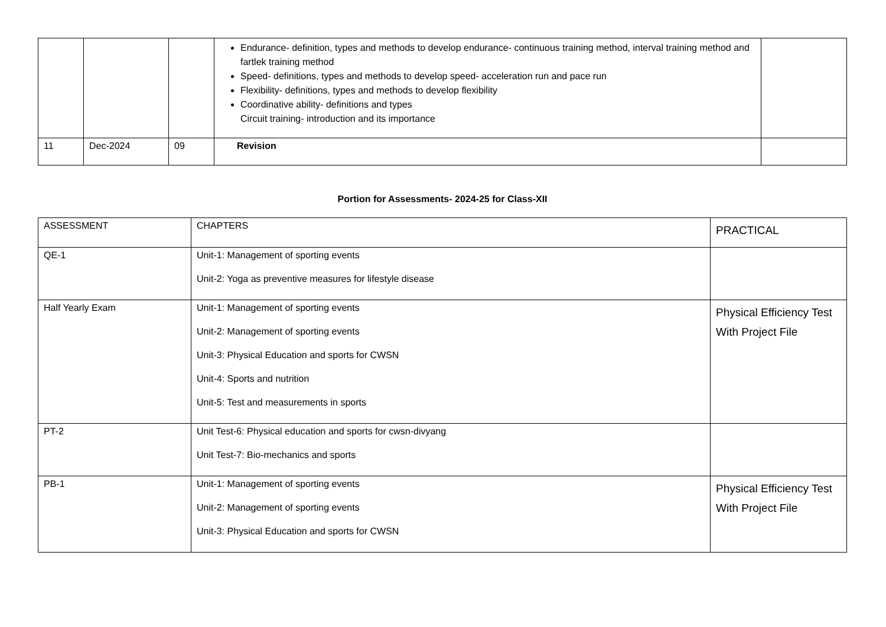| | | | Endurance- definition, types and methods to develop endurance- continuous training method, interval training method and fartlek training method Speed- definitions, types and methods to develop speed- acceleration run and pace run Flexibility- definitions, types and methods to develop flexibility Coordinative ability- definitions and types Circuit training- introduction and its importance | |
| 11 | Dec-2024 | 09 | Revision | |
Portion for Assessments- 2024-25 for Class-XII
| ASSESSMENT | CHAPTERS | PRACTICAL |
| QE-1 | Unit-1: Management of sporting events Unit-2: Yoga as preventive measures for lifestyle disease | |
| Half Yearly Exam | Unit-1: Management of sporting events Unit-2: Management of sporting events Unit-3: Physical Education and sports for CWSN Unit-4: Sports and nutrition Unit-5: Test and measurements in sports | Physical Efficiency Test With Project File |
| PT-2 | Unit Test-6: Physical education and sports for cwsn-divyang Unit Test-7: Bio-mechanics and sports | |
| PB-1 | Unit-1: Management of sporting events Unit-2: Management of sporting events Unit-3: Physical Education and sports for CWSN | Physical Efficiency Test With Project File |